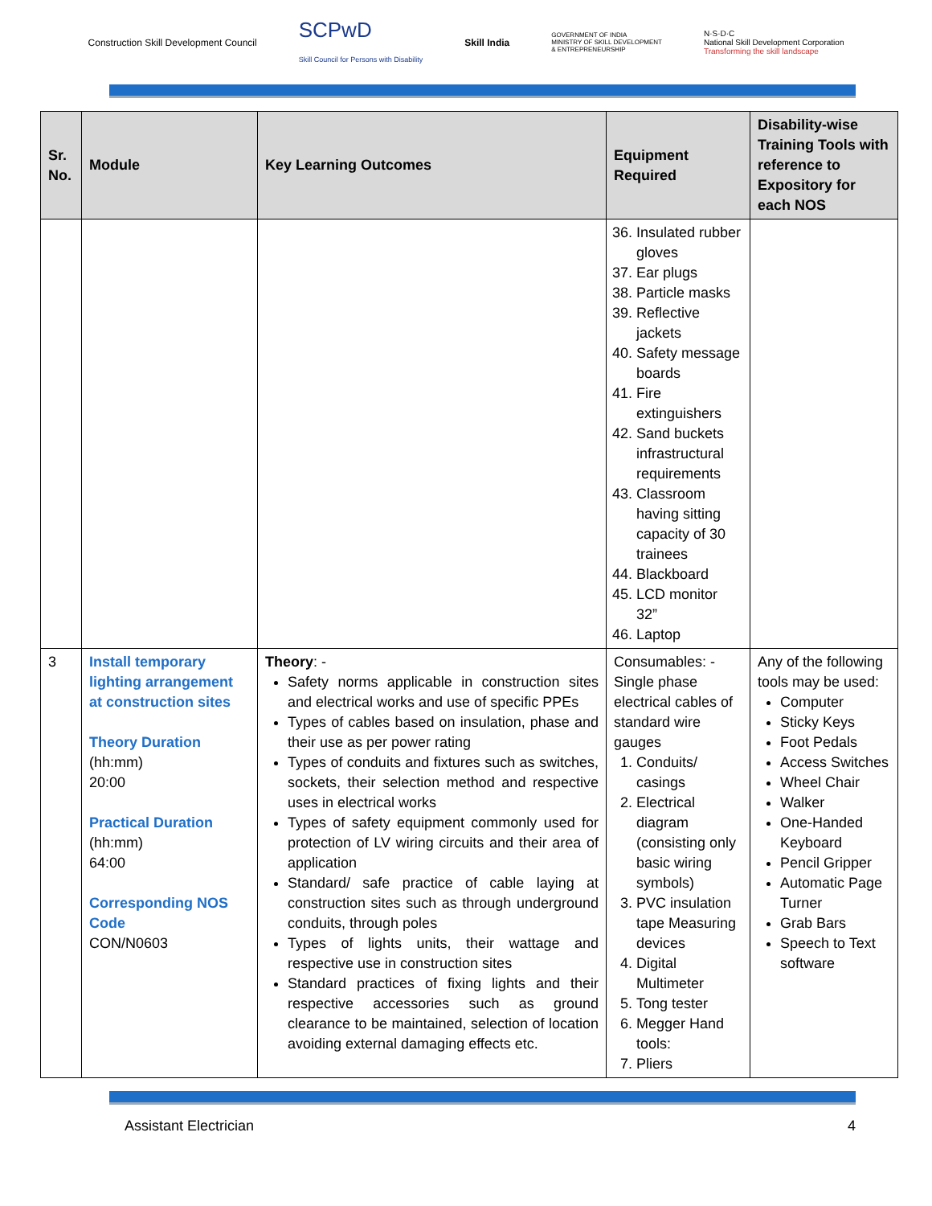Construction Skill Development Council SCPwD
Skill Council for Persons with Disability Skill India GOVERNMENT OF INDIA
MINISTRY OF SKILL DEVELOPMENT
& ENTREPRENEURSHIP N·S·D·C
National Skill Development Corporation
Transforming the skill landscape
| Sr. No. | Module | Key Learning Outcomes | Equipment Required | Disability-wise Training Tools with reference to Expository for each NOS |
| --- | --- | --- | --- | --- |
| | | | 36. Insulated rubber gloves 37. Ear plugs 38. Particle masks 39. Reflective jackets 40. Safety message boards 41. Fire extinguishers 42. Sand buckets infrastructural requirements 43. Classroom having sitting capacity of 30 trainees 44. Blackboard 45. LCD monitor 32” 46. Laptop | |
| 3 | Install temporary lighting arrangement at construction sites Theory Duration (hh:mm) 20:00 Practical Duration (hh:mm) 64:00 Corresponding NOS Code CON/N0603 | Theory : - Safety norms applicable in construction sites and electrical works and use of specific PPEs Types of cables based on insulation, phase and their use as per power rating Types of conduits and fixtures such as switches, sockets, their selection method and respective uses in electrical works Types of safety equipment commonly used for protection of LV wiring circuits and their area of application Standard/ safe practice of cable laying at construction sites such as through underground conduits, through poles Types of lights units, their wattage and respective use in construction sites Standard practices of fixing lights and their respective accessories such as ground clearance to be maintained, selection of location avoiding external damaging effects etc. | Consumables: - Single phase electrical cables of standard wire gauges 1. Conduits/ casings 2. Electrical diagram (consisting only basic wiring symbols) 3. PVC insulation tape Measuring devices 4. Digital Multimeter 5. Tong tester 6. Megger Hand tools: 7. Pliers | Any of the following tools may be used: Computer Sticky Keys Foot Pedals Access Switches Wheel Chair Walker One-Handed Keyboard Pencil Gripper Automatic Page Turner Grab Bars Speech to Text software |
Assistant Electrician 4